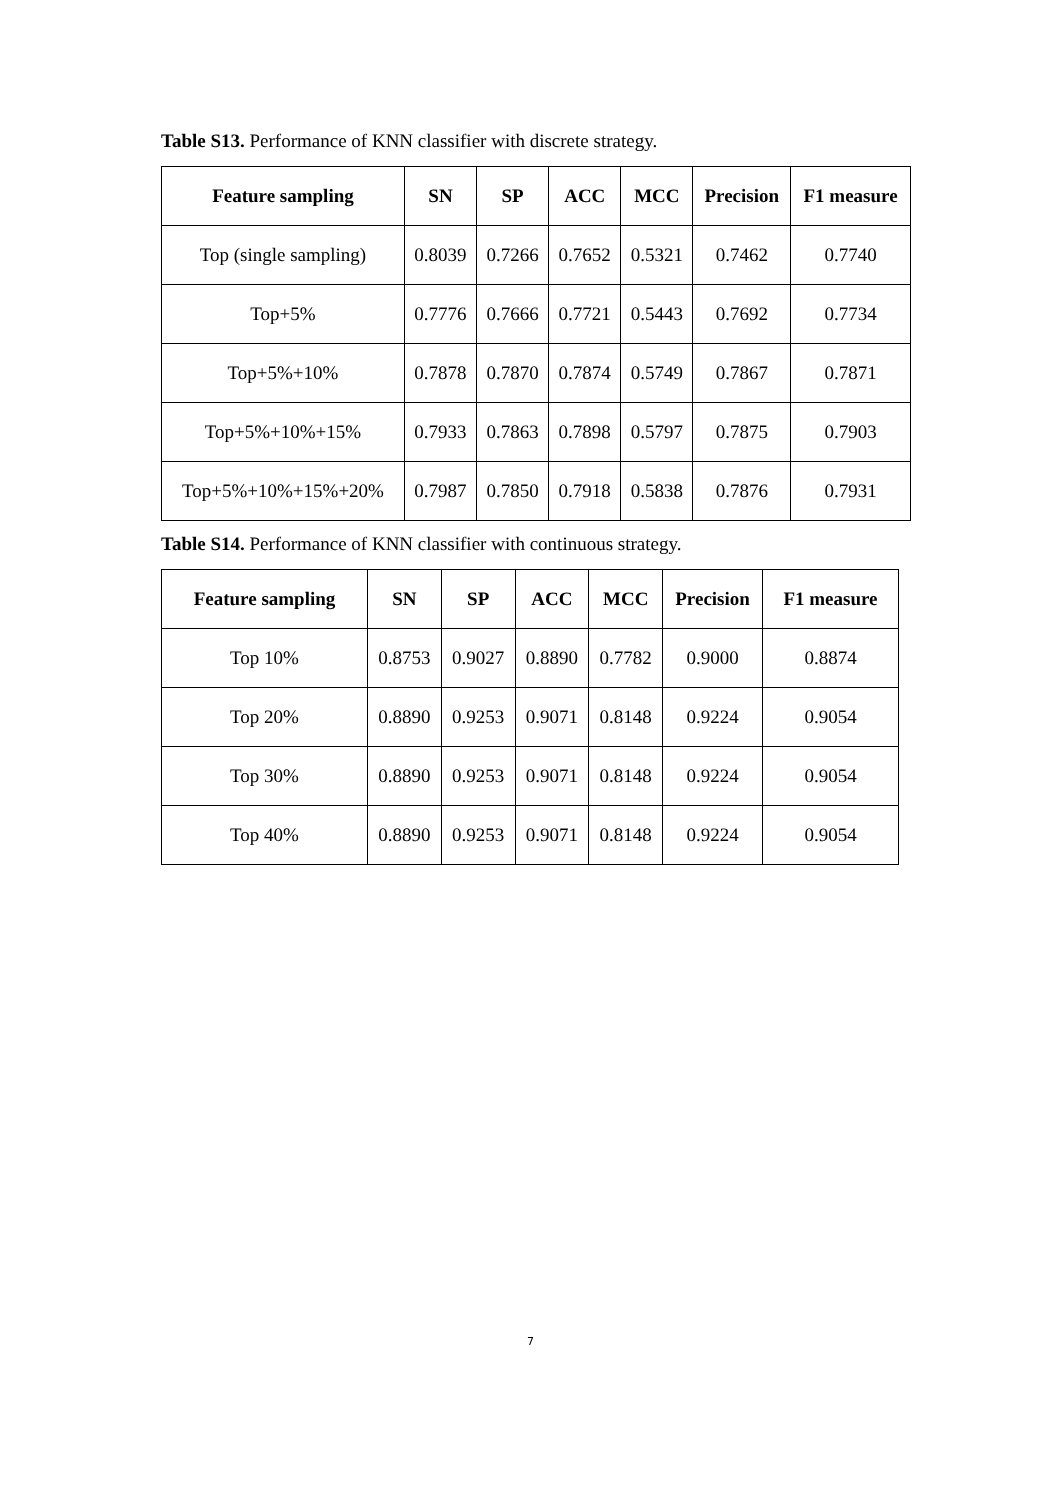Table S13. Performance of KNN classifier with discrete strategy.
| Feature sampling | SN | SP | ACC | MCC | Precision | F1 measure |
| --- | --- | --- | --- | --- | --- | --- |
| Top (single sampling) | 0.8039 | 0.7266 | 0.7652 | 0.5321 | 0.7462 | 0.7740 |
| Top+5% | 0.7776 | 0.7666 | 0.7721 | 0.5443 | 0.7692 | 0.7734 |
| Top+5%+10% | 0.7878 | 0.7870 | 0.7874 | 0.5749 | 0.7867 | 0.7871 |
| Top+5%+10%+15% | 0.7933 | 0.7863 | 0.7898 | 0.5797 | 0.7875 | 0.7903 |
| Top+5%+10%+15%+20% | 0.7987 | 0.7850 | 0.7918 | 0.5838 | 0.7876 | 0.7931 |
Table S14. Performance of KNN classifier with continuous strategy.
| Feature sampling | SN | SP | ACC | MCC | Precision | F1 measure |
| --- | --- | --- | --- | --- | --- | --- |
| Top 10% | 0.8753 | 0.9027 | 0.8890 | 0.7782 | 0.9000 | 0.8874 |
| Top 20% | 0.8890 | 0.9253 | 0.9071 | 0.8148 | 0.9224 | 0.9054 |
| Top 30% | 0.8890 | 0.9253 | 0.9071 | 0.8148 | 0.9224 | 0.9054 |
| Top 40% | 0.8890 | 0.9253 | 0.9071 | 0.8148 | 0.9224 | 0.9054 |
7